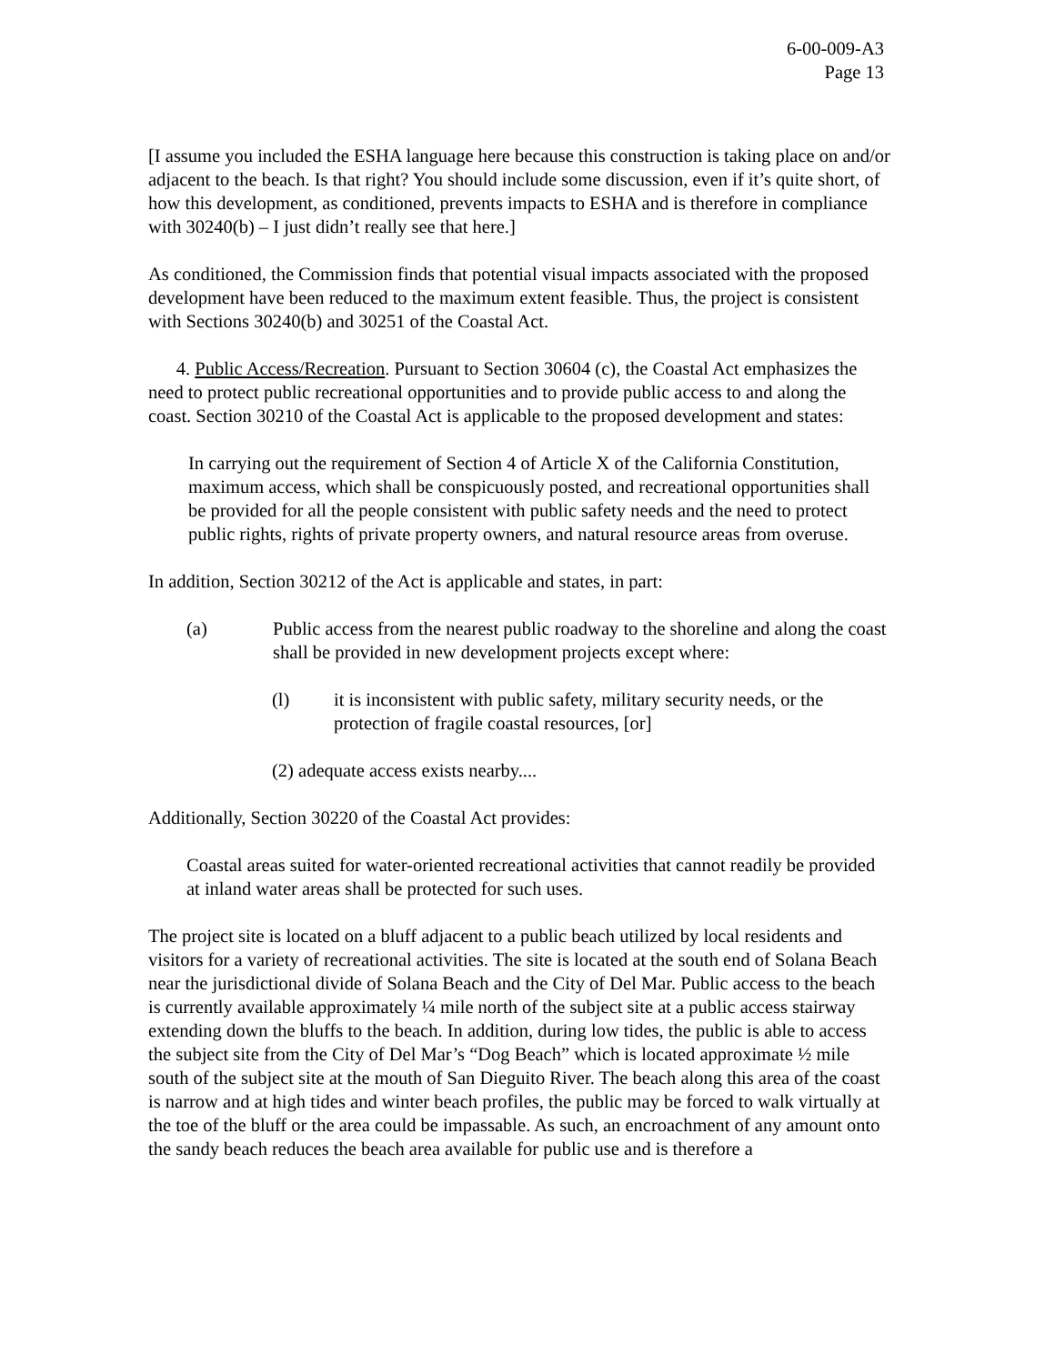6-00-009-A3
Page 13
[I assume you included the ESHA language here because this construction is taking place on and/or adjacent to the beach. Is that right? You should include some discussion, even if it’s quite short, of how this development, as conditioned, prevents impacts to ESHA and is therefore in compliance with 30240(b) – I just didn’t really see that here.]
As conditioned, the Commission finds that potential visual impacts associated with the proposed development have been reduced to the maximum extent feasible. Thus, the project is consistent with Sections 30240(b) and 30251 of the Coastal Act.
4. Public Access/Recreation. Pursuant to Section 30604 (c), the Coastal Act emphasizes the need to protect public recreational opportunities and to provide public access to and along the coast. Section 30210 of the Coastal Act is applicable to the proposed development and states:
In carrying out the requirement of Section 4 of Article X of the California Constitution, maximum access, which shall be conspicuously posted, and recreational opportunities shall be provided for all the people consistent with public safety needs and the need to protect public rights, rights of private property owners, and natural resource areas from overuse.
In addition, Section 30212 of the Act is applicable and states, in part:
(a) Public access from the nearest public roadway to the shoreline and along the coast shall be provided in new development projects except where:
(l) it is inconsistent with public safety, military security needs, or the protection of fragile coastal resources, [or]
(2) adequate access exists nearby....
Additionally, Section 30220 of the Coastal Act provides:
Coastal areas suited for water-oriented recreational activities that cannot readily be provided at inland water areas shall be protected for such uses.
The project site is located on a bluff adjacent to a public beach utilized by local residents and visitors for a variety of recreational activities. The site is located at the south end of Solana Beach near the jurisdictional divide of Solana Beach and the City of Del Mar. Public access to the beach is currently available approximately ¼ mile north of the subject site at a public access stairway extending down the bluffs to the beach. In addition, during low tides, the public is able to access the subject site from the City of Del Mar’s “Dog Beach” which is located approximate ½ mile south of the subject site at the mouth of San Dieguito River. The beach along this area of the coast is narrow and at high tides and winter beach profiles, the public may be forced to walk virtually at the toe of the bluff or the area could be impassable. As such, an encroachment of any amount onto the sandy beach reduces the beach area available for public use and is therefore a